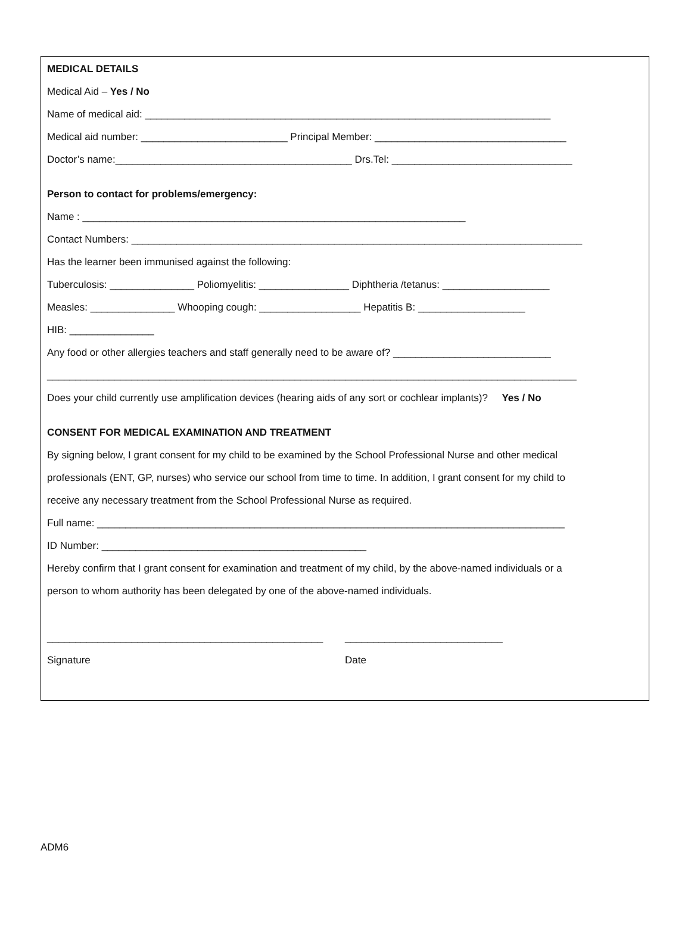MEDICAL DETAILS
Medical Aid – Yes / No
Name of medical aid: ________________________________________________________________________
Medical aid number: __________________________ Principal Member: __________________________________
Doctor’s name:__________________________________________ Drs.Tel: ________________________________
Person to contact for problems/emergency:
Name : ____________________________________________________________________
Contact Numbers: ________________________________________________________________________________
Has the learner been immunised against the following:
Tuberculosis: _______________ Poliomyelitis: ________________ Diphtheria /tetanus: ___________________
Measles: _______________ Whooping cough: __________________ Hepatitis B: ___________________
HIB: _______________
Any food or other allergies teachers and staff generally need to be aware of? ____________________________
______________________________________________________________________________________________
Does your child currently use amplification devices (hearing aids of any sort or cochlear implants)? Yes / No
CONSENT FOR MEDICAL EXAMINATION AND TREATMENT
By signing below, I grant consent for my child to be examined by the School Professional Nurse and other medical
professionals (ENT, GP, nurses) who service our school from time to time. In addition, I grant consent for my child to
receive any necessary treatment from the School Professional Nurse as required.
Full name: ___________________________________________________________________________________
ID Number: _______________________________________________
Hereby confirm that I grant consent for examination and treatment of my child, by the above-named individuals or a
person to whom authority has been delegated by one of the above-named individuals.
_________________________________________________
Signature
____________________________
Date
ADM6